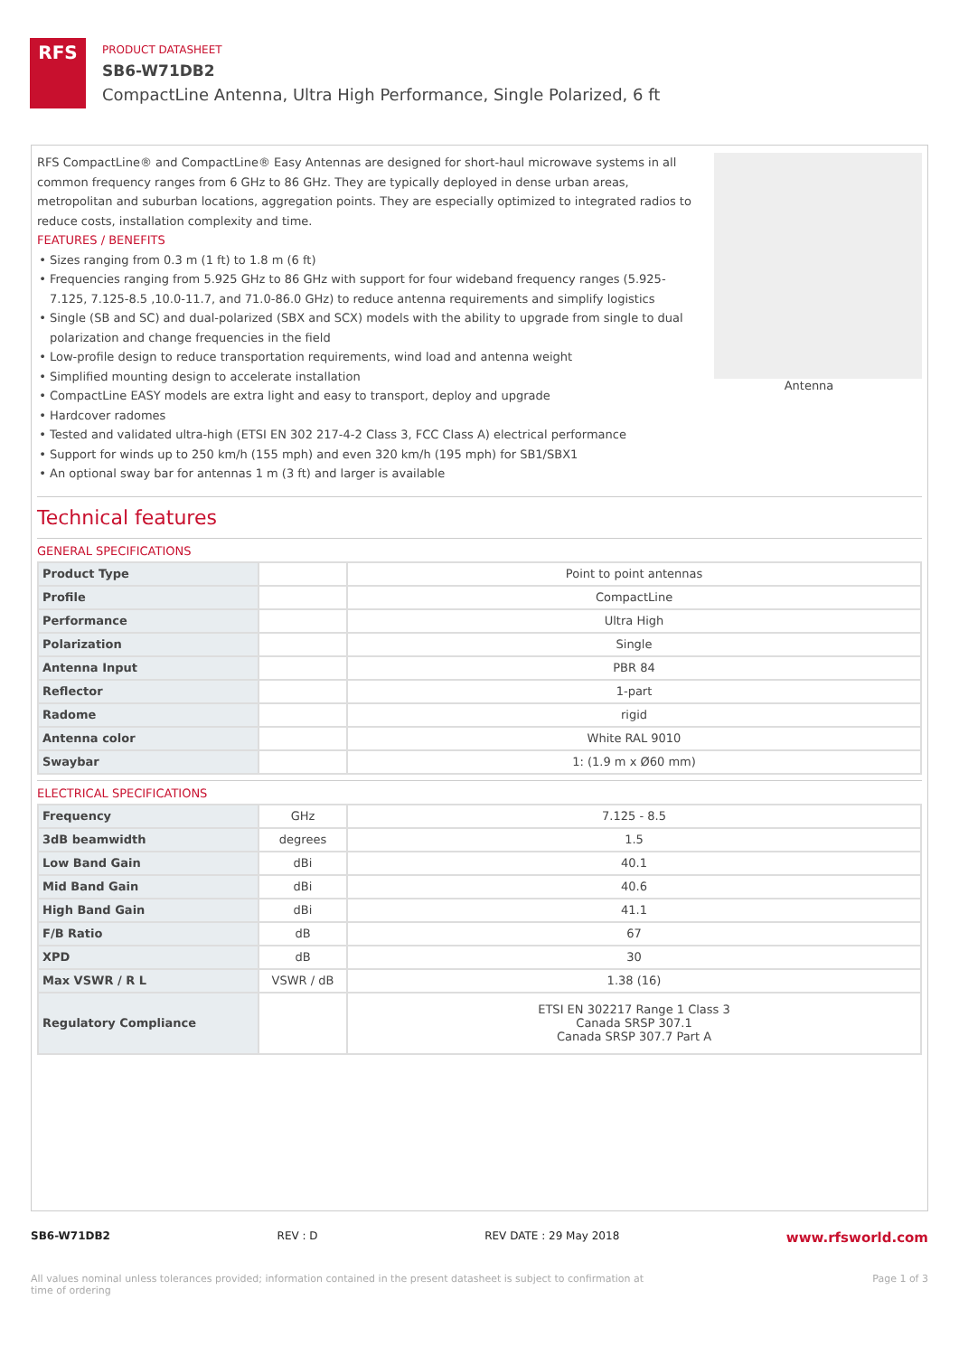RFS
PRODUCT DATASHEET
SB6-W71DB2
CompactLine Antenna, Ultra High Performance, Single Polarized, 6 ft
RFS CompactLine® and CompactLine® Easy Antennas are designed for short-haul microwave systems in all common frequency ranges from 6 GHz to 86 GHz. They are typically deployed in dense urban areas, metropolitan and suburban locations, aggregation points. They are especially optimized to integrated radios to reduce costs, installation complexity and time.
FEATURES / BENEFITS
Sizes ranging from 0.3 m (1 ft) to 1.8 m (6 ft)
Frequencies ranging from 5.925 GHz to 86 GHz with support for four wideband frequency ranges (5.925-7.125, 7.125-8.5 ,10.0-11.7, and 71.0-86.0 GHz) to reduce antenna requirements and simplify logistics
Single (SB and SC) and dual-polarized (SBX and SCX) models with the ability to upgrade from single to dual polarization and change frequencies in the field
Low-profile design to reduce transportation requirements, wind load and antenna weight
Simplified mounting design to accelerate installation
CompactLine EASY models are extra light and easy to transport, deploy and upgrade
Hardcover radomes
Tested and validated ultra-high (ETSI EN 302 217-4-2 Class 3, FCC Class A) electrical performance
Support for winds up to 250 km/h (155 mph) and even 320 km/h (195 mph) for SB1/SBX1
An optional sway bar for antennas 1 m (3 ft) and larger is available
Antenna
Technical features
GENERAL SPECIFICATIONS
| Product Type | | Point to point antennas |
| Profile | | CompactLine |
| Performance | | Ultra High |
| Polarization | | Single |
| Antenna Input | | PBR 84 |
| Reflector | | 1-part |
| Radome | | rigid |
| Antenna color | | White RAL 9010 |
| Swaybar | | 1: (1.9 m x Ø60 mm) |
ELECTRICAL SPECIFICATIONS
| Frequency | GHz | 7.125 - 8.5 |
| 3dB beamwidth | degrees | 1.5 |
| Low Band Gain | dBi | 40.1 |
| Mid Band Gain | dBi | 40.6 |
| High Band Gain | dBi | 41.1 |
| F/B Ratio | dB | 67 |
| XPD | dB | 30 |
| Max VSWR / R L | VSWR / dB | 1.38 (16) |
| Regulatory Compliance | | ETSI EN 302217 Range 1 Class 3 Canada SRSP 307.1 Canada SRSP 307.7 Part A |
SB6-W71DB2 REV : D REV DATE : 29 May 2018 www.rfsworld.com
All values nominal unless tolerances provided; information contained in the present datasheet is subject to confirmation at
time of ordering Page 1 of 3